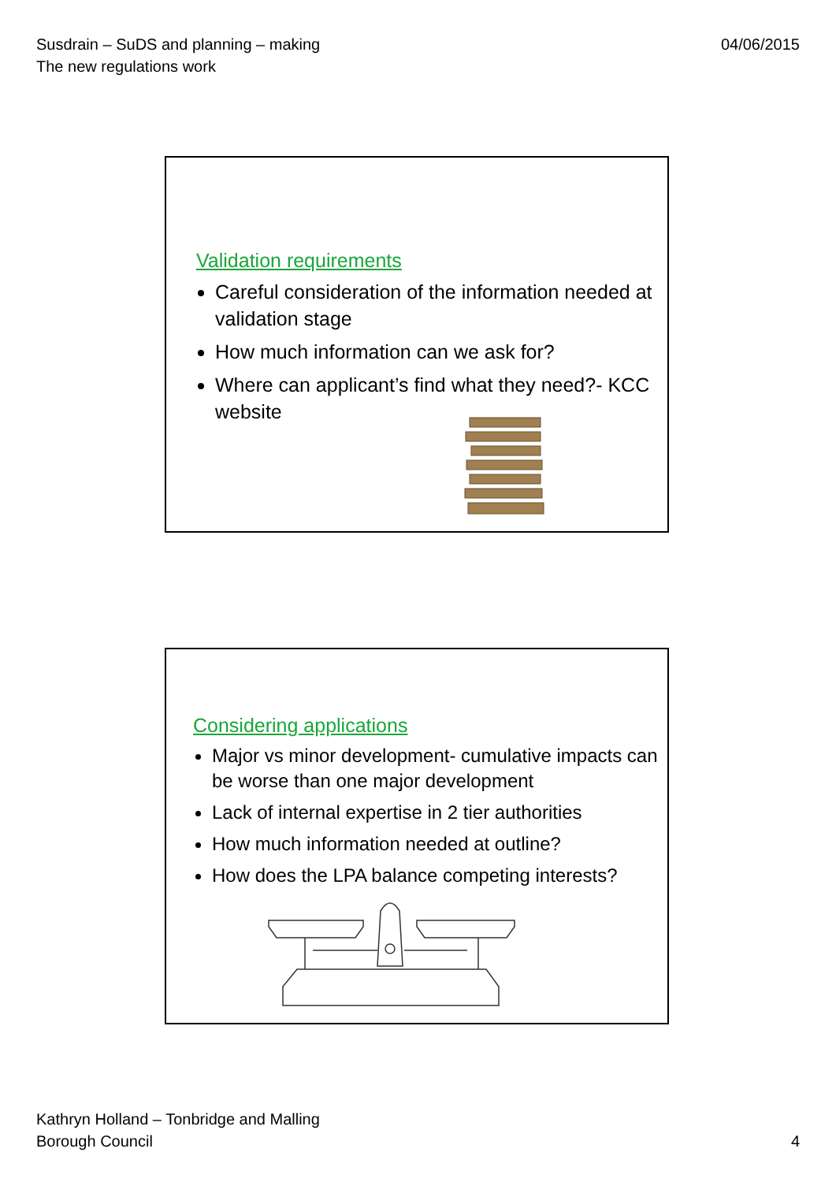Susdrain – SuDS and planning – making
The new regulations work
04/06/2015
Validation requirements
Careful consideration of the information needed at validation stage
How much information can we ask for?
Where can applicant’s find what they need?- KCC website
Considering applications
Major vs minor development- cumulative impacts can be worse than one major development
Lack of internal expertise in 2 tier authorities
How much information needed at outline?
How does the LPA balance competing interests?
Kathryn Holland – Tonbridge and Malling
Borough Council
4